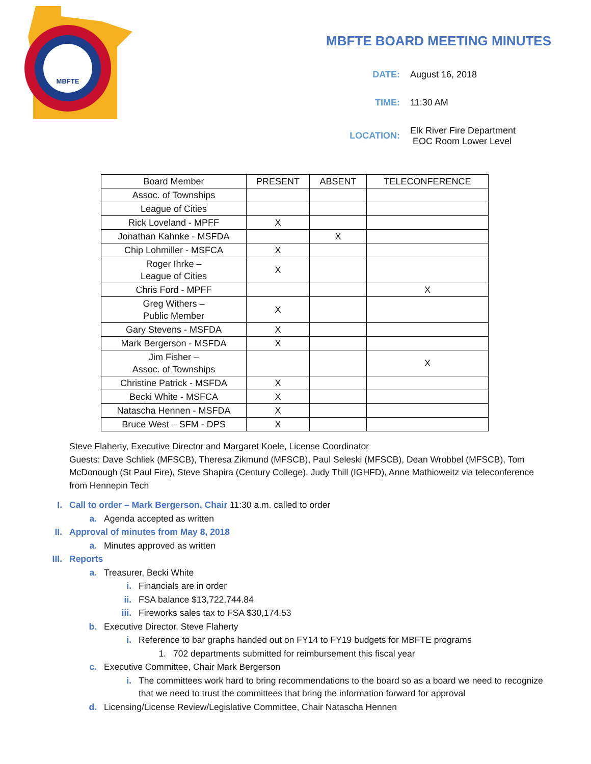MBFTE
MBFTE BOARD MEETING MINUTES
DATE: August 16, 2018
TIME: 11:30 AM
LOCATION:
Elk River Fire Department
EOC Room Lower Level
| Board Member | PRESENT | ABSENT | TELECONFERENCE |
| --- | --- | --- | --- |
| Assoc. of Townships | | | |
| League of Cities | | | |
| Rick Loveland - MPFF | X | | |
| Jonathan Kahnke - MSFDA | | X | |
| Chip Lohmiller - MSFCA | X | | |
| Roger Ihrke – League of Cities | X | | |
| Chris Ford - MPFF | | | X |
| Greg Withers – Public Member | X | | |
| Gary Stevens - MSFDA | X | | |
| Mark Bergerson - MSFDA | X | | |
| Jim Fisher – Assoc. of Townships | | | X |
| Christine Patrick - MSFDA | X | | |
| Becki White - MSFCA | X | | |
| Natascha Hennen - MSFDA | X | | |
| Bruce West – SFM - DPS | X | | |
Steve Flaherty, Executive Director and Margaret Koele, License Coordinator
Guests: Dave Schliek (MFSCB), Theresa Zikmund (MFSCB), Paul Seleski (MFSCB), Dean Wrobbel (MFSCB), Tom McDonough (St Paul Fire), Steve Shapira (Century College), Judy Thill (IGHFD), Anne Mathioweitz via teleconference from Hennepin Tech
I. Call to order – Mark Bergerson, Chair 11:30 a.m. called to order
a. Agenda accepted as written
II. Approval of minutes from May 8, 2018
a. Minutes approved as written
III. Reports
a. Treasurer, Becki White
i. Financials are in order
ii. FSA balance $13,722,744.84
iii. Fireworks sales tax to FSA $30,174.53
b. Executive Director, Steve Flaherty
i. Reference to bar graphs handed out on FY14 to FY19 budgets for MBFTE programs
1. 702 departments submitted for reimbursement this fiscal year
c. Executive Committee, Chair Mark Bergerson
i. The committees work hard to bring recommendations to the board so as a board we need to recognize that we need to trust the committees that bring the information forward for approval
d. Licensing/License Review/Legislative Committee, Chair Natascha Hennen